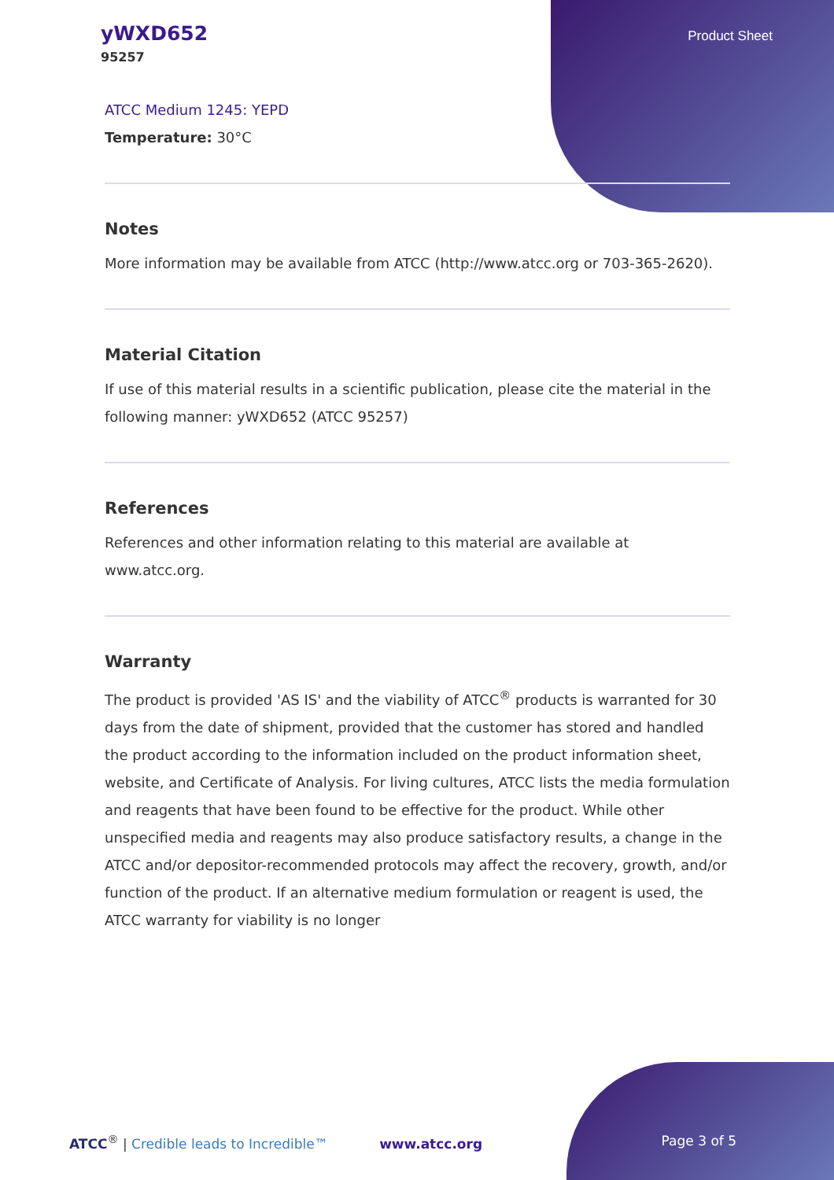yWXD652
95257
Product Sheet
ATCC Medium 1245: YEPD
Temperature: 30°C
Notes
More information may be available from ATCC (http://www.atcc.org or 703-365-2620).
Material Citation
If use of this material results in a scientific publication, please cite the material in the following manner: yWXD652 (ATCC 95257)
References
References and other information relating to this material are available at www.atcc.org.
Warranty
The product is provided 'AS IS' and the viability of ATCC<sup>®</sup> products is warranted for 30 days from the date of shipment, provided that the customer has stored and handled the product according to the information included on the product information sheet, website, and Certificate of Analysis. For living cultures, ATCC lists the media formulation and reagents that have been found to be effective for the product. While other unspecified media and reagents may also produce satisfactory results, a change in the ATCC and/or depositor-recommended protocols may affect the recovery, growth, and/or function of the product. If an alternative medium formulation or reagent is used, the ATCC warranty for viability is no longer
ATCC<sup>®</sup> | Credible leads to Incredible™ www.atcc.org Page 3 of 5